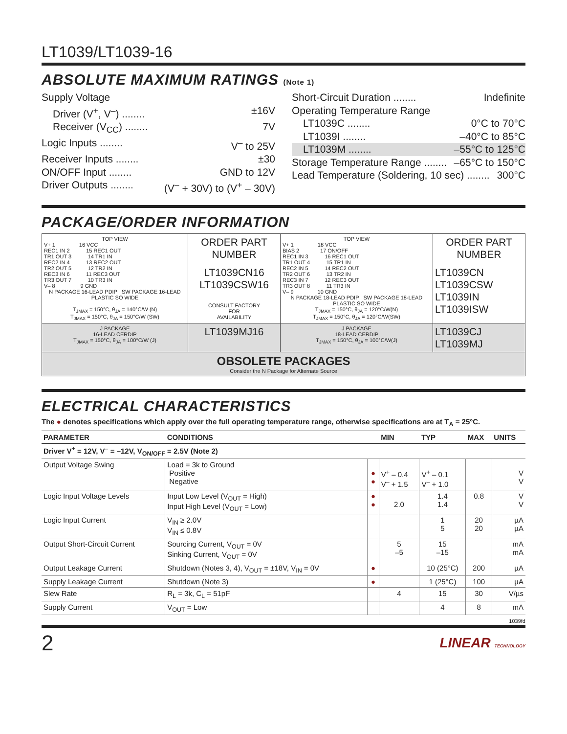LT1039/LT1039-16
ABSOLUTE MAXIMUM RATINGS (Note 1)
Supply Voltage
Driver (V<sup>+</sup>, V<sup>–</sup>) ........ ±16V
Receiver (V<sub>CC</sub>) ........ 7V
Logic Inputs ........ V<sup>–</sup> to 25V
Receiver Inputs ........ ±30
ON/OFF Input ........ GND to 12V
Driver Outputs ........ (V<sup>–</sup> + 30V) to (V<sup>+</sup> – 30V)
Short-Circuit Duration ........ Indefinite
Operating Temperature Range
LT1039C ........ 0°C to 70°C
LT1039I ........ –40°C to 85°C
LT1039M ........ –55°C to 125°C
Storage Temperature Range ........ –65°C to 150°C
Lead Temperature (Soldering, 10 sec) ........ 300°C
PACKAGE/ORDER INFORMATION
| TOP VIEW V+ 1 16 VCC REC1 IN 2 15 REC1 OUT TR1 OUT 3 14 TR1 IN REC2 IN 4 13 REC2 OUT TR2 OUT 5 12 TR2 IN REC3 IN 6 11 REC3 OUT TR3 OUT 7 10 TR3 IN V– 8 9 GND N PACKAGE 16-LEAD PDIP SW PACKAGE 16-LEAD PLASTIC SO WIDE T<sub>JMAX</sub> = 150°C, θ<sub>JA</sub> = 140°C/W (N) T<sub>JMAX</sub> = 150°C, θ<sub>JA</sub> = 150°C/W (SW) | ORDER PART NUMBER LT1039CN16 LT1039CSW16 CONSULT FACTORY FOR AVAILABILITY | TOP VIEW V+ 1 18 VCC BIAS 2 17 ON/OFF REC1 IN 3 16 REC1 OUT TR1 OUT 4 15 TR1 IN REC2 IN 5 14 REC2 OUT TR2 OUT 6 13 TR2 IN REC3 IN 7 12 REC3 OUT TR3 OUT 8 11 TR3 IN V– 9 10 GND N PACKAGE 18-LEAD PDIP SW PACKAGE 18-LEAD PLASTIC SO WIDE T<sub>JMAX</sub> = 150°C, θ<sub>JA</sub> = 120°C/W(N) T<sub>JMAX</sub> = 150°C, θ<sub>JA</sub> = 120°C/W(SW) | ORDER PART NUMBER LT1039CN LT1039CSW LT1039IN LT1039ISW |
| J PACKAGE 16-LEAD CERDIP T<sub>JMAX</sub> = 150°C, θ<sub>JA</sub> = 100°C/W (J) | LT1039MJ16 | J PACKAGE 18-LEAD CERDIP T<sub>JMAX</sub> = 150°C, θ<sub>JA</sub> = 100°C/W(J) | LT1039CJ LT1039MJ |
| OBSOLETE PACKAGES Consider the N Package for Alternate Source | | | |
ELECTRICAL CHARACTERISTICS
The ● denotes specifications which apply over the full operating temperature range, otherwise specifications are at T<sub>A</sub> = 25°C.
| PARAMETER | CONDITIONS | | MIN | TYP | MAX | UNITS |
| --- | --- | --- | --- | --- | --- | --- |
| Driver V<sup>+</sup> = 12V, V<sup>–</sup> = –12V, V<sub>ON/OFF</sub> = 2.5V (Note 2) | | | | | | |
| Output Voltage Swing | Load = 3k to Ground Positive Negative | ● ● | V<sup>+</sup> – 0.4 V<sup>–</sup> + 1.5 | V<sup>+</sup> – 0.1 V<sup>–</sup> + 1.0 | | V V |
| Logic Input Voltage Levels | Input Low Level (V<sub>OUT</sub> = High) Input High Level (V<sub>OUT</sub> = Low) | ● ● | 2.0 | 1.4 1.4 | 0.8 | V V |
| Logic Input Current | V<sub>IN</sub> ≥ 2.0V V<sub>IN</sub> ≤ 0.8V | | | 1 5 | 20 20 | µA µA |
| Output Short-Circuit Current | Sourcing Current, V<sub>OUT</sub> = 0V Sinking Current, V<sub>OUT</sub> = 0V | | 5 –5 | 15 –15 | | mA mA |
| Output Leakage Current | Shutdown (Notes 3, 4), V<sub>OUT</sub> = ±18V, V<sub>IN</sub> = 0V | ● | | 10 (25°C) | 200 | µA |
| Supply Leakage Current | Shutdown (Note 3) | ● | | 1 (25°C) | 100 | µA |
| Slew Rate | R<sub>L</sub> = 3k, C<sub>L</sub> = 51pF | | 4 | 15 | 30 | V/µs |
| Supply Current | V<sub>OUT</sub> = Low | | | 4 | 8 | mA |
1039fd
2 LINEAR TECHNOLOGY